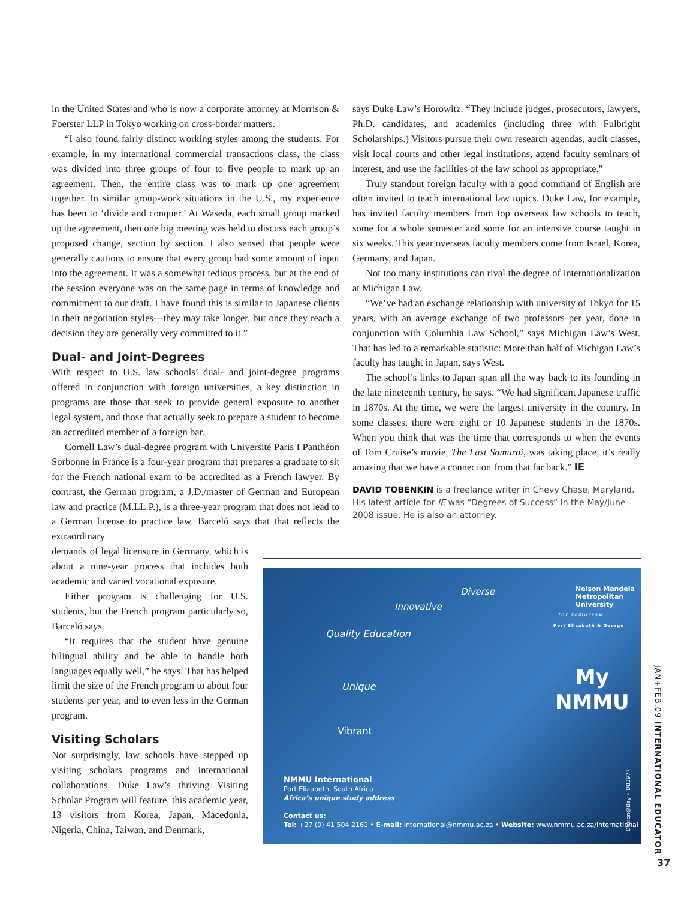in the United States and who is now a corporate attorney at Morrison & Foerster LLP in Tokyo working on cross-border matters.
“I also found fairly distinct working styles among the students. For example, in my international commercial transactions class, the class was divided into three groups of four to five people to mark up an agreement. Then, the entire class was to mark up one agreement together. In similar group-work situations in the U.S., my experience has been to ‘divide and conquer.’ At Waseda, each small group marked up the agreement, then one big meeting was held to discuss each group’s proposed change, section by section. I also sensed that people were generally cautious to ensure that every group had some amount of input into the agreement. It was a somewhat tedious process, but at the end of the session everyone was on the same page in terms of knowledge and commitment to our draft. I have found this is similar to Japanese clients in their negotiation styles—they may take longer, but once they reach a decision they are generally very committed to it.”
Dual- and Joint-Degrees
With respect to U.S. law schools’ dual- and joint-degree programs offered in conjunction with foreign universities, a key distinction in programs are those that seek to provide general exposure to another legal system, and those that actually seek to prepare a student to become an accredited member of a foreign bar.
Cornell Law’s dual-degree program with Université Paris I Panthéon Sorbonne in France is a four-year program that prepares a graduate to sit for the French national exam to be accredited as a French lawyer. By contrast, the German program, a J.D./master of German and European law and practice (M.LL.P.), is a three-year program that does not lead to a German license to practice law. Barceló says that that reflects the extraordinary
demands of legal licensure in Germany, which is about a nine-year process that includes both academic and varied vocational exposure.
Either program is challenging for U.S. students, but the French program particularly so, Barceló says.
“It requires that the student have genuine bilingual ability and be able to handle both languages equally well,” he says. That has helped limit the size of the French program to about four students per year, and to even less in the German program.
Visiting Scholars
Not surprisingly, law schools have stepped up visiting scholars programs and international collaborations. Duke Law’s thriving Visiting Scholar Program will feature, this academic year, 13 visitors from Korea, Japan, Macedonia, Nigeria, China, Taiwan, and Denmark,
says Duke Law’s Horowitz. “They include judges, prosecutors, lawyers, Ph.D. candidates, and academics (including three with Fulbright Scholarships.) Visitors pursue their own research agendas, audit classes, visit local courts and other legal institutions, attend faculty seminars of interest, and use the facilities of the law school as appropriate.”
Truly standout foreign faculty with a good command of English are often invited to teach international law topics. Duke Law, for example, has invited faculty members from top overseas law schools to teach, some for a whole semester and some for an intensive course taught in six weeks. This year overseas faculty members come from Israel, Korea, Germany, and Japan.
Not too many institutions can rival the degree of internationalization at Michigan Law.
“We’ve had an exchange relationship with university of Tokyo for 15 years, with an average exchange of two professors per year, done in conjunction with Columbia Law School,” says Michigan Law’s West. That has led to a remarkable statistic: More than half of Michigan Law’s faculty has taught in Japan, says West.
The school’s links to Japan span all the way back to its founding in the late nineteenth century, he says. “We had significant Japanese traffic in 1870s. At the time, we were the largest university in the country. In some classes, there were eight or 10 Japanese students in the 1870s. When you think that was the time that corresponds to when the events of Tom Cruise’s movie, The Last Samurai, was taking place, it’s really amazing that we have a connection from that far back.” IE
DAVID TOBENKIN is a freelance writer in Chevy Chase, Maryland. His latest article for IE was “Degrees of Success” in the May/June 2008 issue. He is also an attorney.
Diverse
Innovative
Quality Education
Unique
Vibrant
Nelson Mandela
Metropolitan
University
for tomorrow
Port Elizabeth & George
My
NMMU
NMMU International
Port Elizabeth, South Africa
Africa’s unique study address
Contact us:
Tel: +27 (0) 41 504 2161 • E-mail: international@nmmu.ac.za • Website: www.nmmu.ac.za/international
Design@Bay • DB3977
JAN+FEB.09 INTERNATIONAL EDUCATOR
37